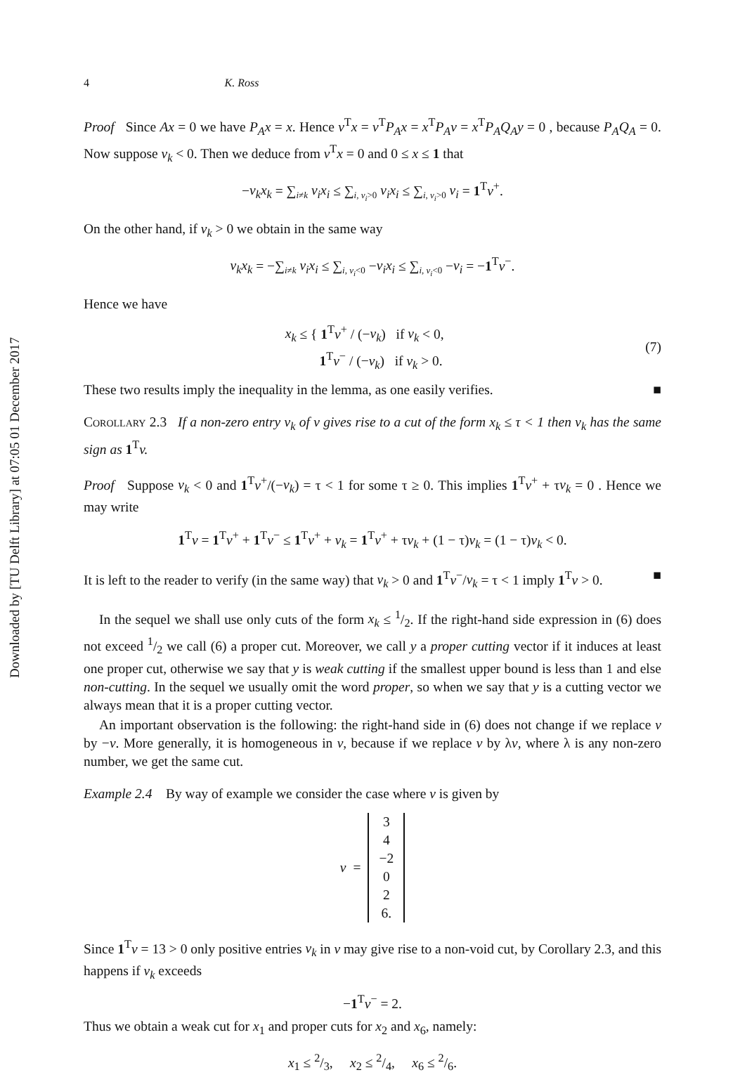Downloaded by [TU Delft Library] at 07:05 01 December 2017
4 K. Ross
Proof Since Ax = 0 we have P<sub>A</sub>x = x. Hence v<sup>T</sup>x = v<sup>T</sup>P<sub>A</sub>x = x<sup>T</sup>P<sub>A</sub>v = x<sup>T</sup>P<sub>A</sub>Q<sub>A</sub>y = 0 , because P<sub>A</sub>Q<sub>A</sub> = 0. Now suppose v<sub>k</sub> < 0. Then we deduce from v<sup>T</sup>x = 0 and 0 ≤ x ≤ 1 that
−v<sub>k</sub>x<sub>k</sub> = ∑<sub>i≠k</sub> v<sub>i</sub>x<sub>i</sub> ≤ ∑<sub>i, v<sub>i</sub>>0</sub> v<sub>i</sub>x<sub>i</sub> ≤ ∑<sub>i, v<sub>i</sub>>0</sub> v<sub>i</sub> = 1<sup>T</sup>v<sup>+</sup>.
On the other hand, if v<sub>k</sub> > 0 we obtain in the same way
v<sub>k</sub>x<sub>k</sub> = −∑<sub>i≠k</sub> v<sub>i</sub>x<sub>i</sub> ≤ ∑<sub>i, v<sub>i</sub><0</sub> −v<sub>i</sub>x<sub>i</sub> ≤ ∑<sub>i, v<sub>i</sub><0</sub> −v<sub>i</sub> = −1<sup>T</sup>v<sup>−</sup>.
Hence we have
x<sub>k</sub> ≤ { 1<sup>T</sup>v<sup>+</sup> / (−v<sub>k</sub>) if v<sub>k</sub> < 0,
1<sup>T</sup>v<sup>−</sup> / (−v<sub>k</sub>) if v<sub>k</sub> > 0. (7)
These two results imply the inequality in the lemma, as one easily verifies. ■
Corollary 2.3 If a non-zero entry v<sub>k</sub> of v gives rise to a cut of the form x<sub>k</sub> ≤ τ < 1 then v<sub>k</sub> has the same sign as 1<sup>T</sup>v.
Proof Suppose v<sub>k</sub> < 0 and 1<sup>T</sup>v<sup>+</sup>/(−v<sub>k</sub>) = τ < 1 for some τ ≥ 0. This implies 1<sup>T</sup>v<sup>+</sup> + τv<sub>k</sub> = 0 . Hence we may write
1<sup>T</sup>v = 1<sup>T</sup>v<sup>+</sup> + 1<sup>T</sup>v<sup>−</sup> ≤ 1<sup>T</sup>v<sup>+</sup> + v<sub>k</sub> = 1<sup>T</sup>v<sup>+</sup> + τv<sub>k</sub> + (1 − τ)v<sub>k</sub> = (1 − τ)v<sub>k</sub> < 0.
It is left to the reader to verify (in the same way) that v<sub>k</sub> > 0 and 1<sup>T</sup>v<sup>−</sup>/v<sub>k</sub> = τ < 1 imply 1<sup>T</sup>v > 0. ■
In the sequel we shall use only cuts of the form x<sub>k</sub> ≤ 1/2. If the right-hand side expression in (6) does not exceed 1/2 we call (6) a proper cut. Moreover, we call y a proper cutting vector if it induces at least one proper cut, otherwise we say that y is weak cutting if the smallest upper bound is less than 1 and else non-cutting. In the sequel we usually omit the word proper, so when we say that y is a cutting vector we always mean that it is a proper cutting vector.
An important observation is the following: the right-hand side in (6) does not change if we replace v by −v. More generally, it is homogeneous in v, because if we replace v by λv, where λ is any non-zero number, we get the same cut.
Example 2.4 By way of example we consider the case where v is given by
v =
3
4
−2
0
2
6.
Since 1<sup>T</sup>v = 13 > 0 only positive entries v<sub>k</sub> in v may give rise to a non-void cut, by Corollary 2.3, and this happens if v<sub>k</sub> exceeds
−1<sup>T</sup>v<sup>−</sup> = 2.
Thus we obtain a weak cut for x<sub>1</sub> and proper cuts for x<sub>2</sub> and x<sub>6</sub>, namely:
x<sub>1</sub> ≤ 2/3, x<sub>2</sub> ≤ 2/4, x<sub>6</sub> ≤ 2/6.